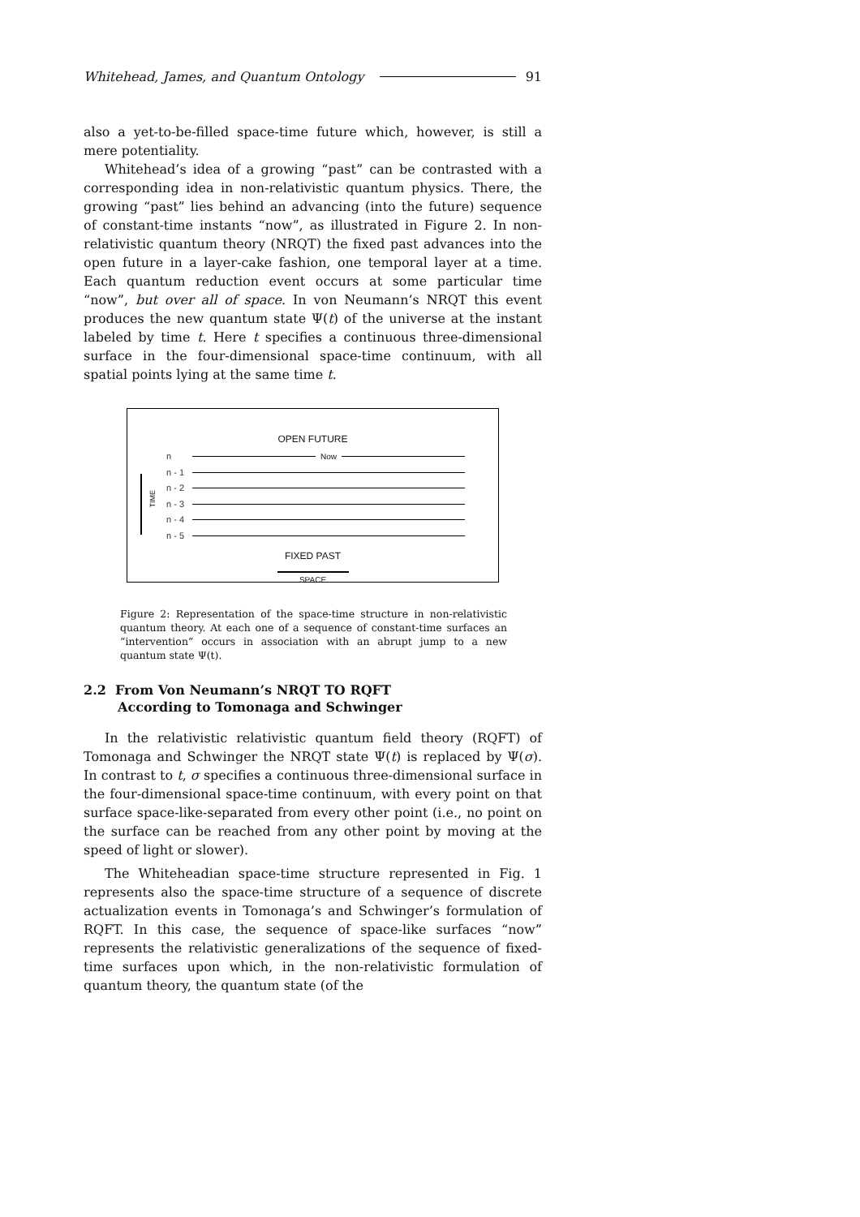Whitehead, James, and Quantum Ontology 91
also a yet-to-be-filled space-time future which, however, is still a mere potentiality.
Whitehead’s idea of a growing “past” can be contrasted with a corresponding idea in non-relativistic quantum physics. There, the growing “past” lies behind an advancing (into the future) sequence of constant-time instants “now”, as illustrated in Figure 2. In non-relativistic quantum theory (NRQT) the fixed past advances into the open future in a layer-cake fashion, one temporal layer at a time. Each quantum reduction event occurs at some particular time “now”, but over all of space. In von Neumann’s NRQT this event produces the new quantum state Ψ(t) of the universe at the instant labeled by time t. Here t specifies a continuous three-dimensional surface in the four-dimensional space-time continuum, with all spatial points lying at the same time t.
OPEN FUTURE
n Now
n - 1
n - 2
n - 3
n - 4
n - 5
FIXED PAST
SPACE
TIME
Figure 2: Representation of the space-time structure in non-relativistic quantum theory. At each one of a sequence of constant-time surfaces an “intervention” occurs in association with an abrupt jump to a new quantum state Ψ(t).
2.2 From Von Neumann’s NRQT TO RQFT
According to Tomonaga and Schwinger
In the relativistic relativistic quantum field theory (RQFT) of Tomonaga and Schwinger the NRQT state Ψ(t) is replaced by Ψ(σ). In contrast to t, σ specifies a continuous three-dimensional surface in the four-dimensional space-time continuum, with every point on that surface space-like-separated from every other point (i.e., no point on the surface can be reached from any other point by moving at the speed of light or slower).
The Whiteheadian space-time structure represented in Fig. 1 represents also the space-time structure of a sequence of discrete actualization events in Tomonaga’s and Schwinger’s formulation of RQFT. In this case, the sequence of space-like surfaces “now” represents the relativistic generalizations of the sequence of fixed-time surfaces upon which, in the non-relativistic formulation of quantum theory, the quantum state (of the